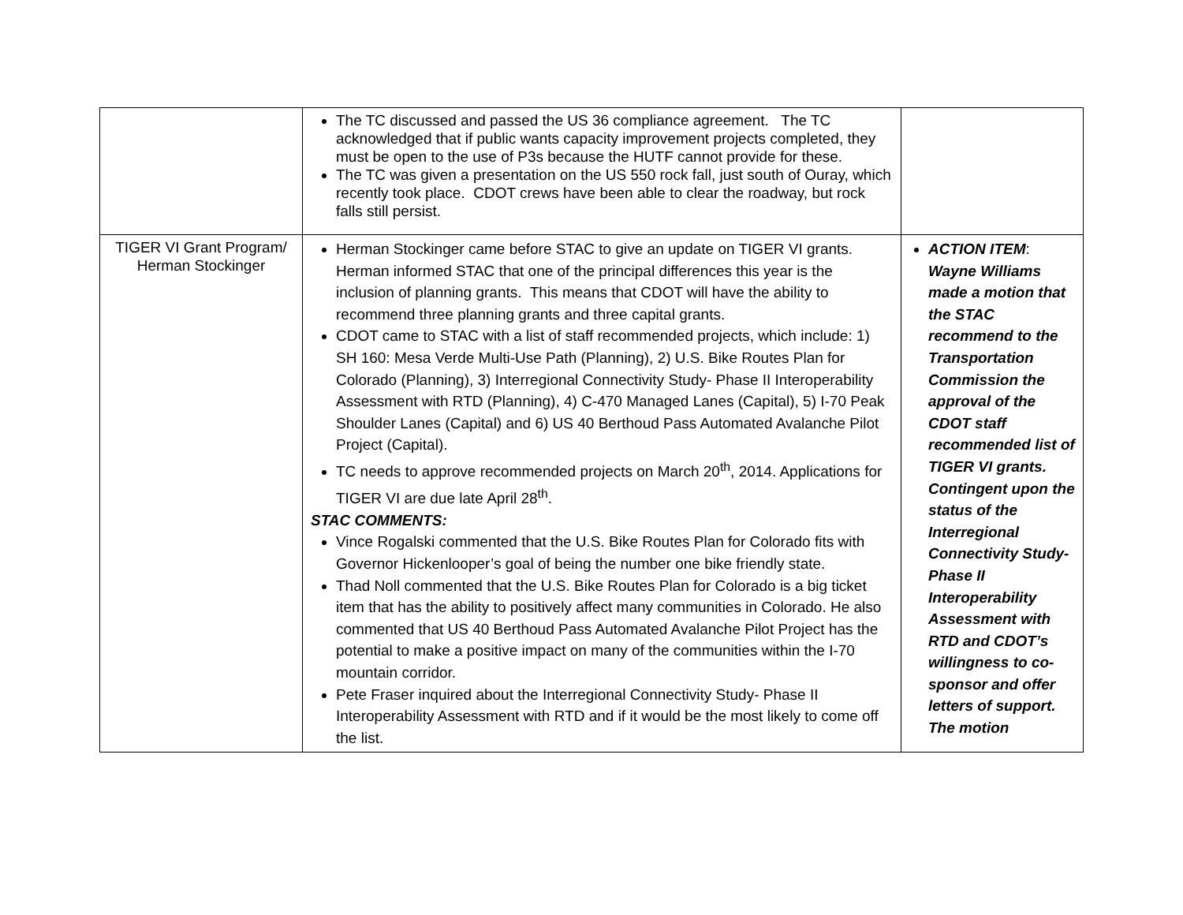| | The TC discussed and passed the US 36 compliance agreement. The TC acknowledged that if public wants capacity improvement projects completed, they must be open to the use of P3s because the HUTF cannot provide for these. The TC was given a presentation on the US 550 rock fall, just south of Ouray, which recently took place. CDOT crews have been able to clear the roadway, but rock falls still persist. | |
| TIGER VI Grant Program/ Herman Stockinger | Herman Stockinger came before STAC to give an update on TIGER VI grants. Herman informed STAC that one of the principal differences this year is the inclusion of planning grants. This means that CDOT will have the ability to recommend three planning grants and three capital grants. CDOT came to STAC with a list of staff recommended projects, which include: 1) SH 160: Mesa Verde Multi-Use Path (Planning), 2) U.S. Bike Routes Plan for Colorado (Planning), 3) Interregional Connectivity Study- Phase II Interoperability Assessment with RTD (Planning), 4) C-470 Managed Lanes (Capital), 5) I-70 Peak Shoulder Lanes (Capital) and 6) US 40 Berthoud Pass Automated Avalanche Pilot Project (Capital). TC needs to approve recommended projects on March 20<sup>th</sup>, 2014. Applications for TIGER VI are due late April 28<sup>th</sup>. STAC COMMENTS: Vince Rogalski commented that the U.S. Bike Routes Plan for Colorado fits with Governor Hickenlooper’s goal of being the number one bike friendly state. Thad Noll commented that the U.S. Bike Routes Plan for Colorado is a big ticket item that has the ability to positively affect many communities in Colorado. He also commented that US 40 Berthoud Pass Automated Avalanche Pilot Project has the potential to make a positive impact on many of the communities within the I-70 mountain corridor. Pete Fraser inquired about the Interregional Connectivity Study- Phase II Interoperability Assessment with RTD and if it would be the most likely to come off the list. | ACTION ITEM : Wayne Williams made a motion that the STAC recommend to the Transportation Commission the approval of the CDOT staff recommended list of TIGER VI grants. Contingent upon the status of the Interregional Connectivity Study- Phase II Interoperability Assessment with RTD and CDOT’s willingness to co-sponsor and offer letters of support. The motion |